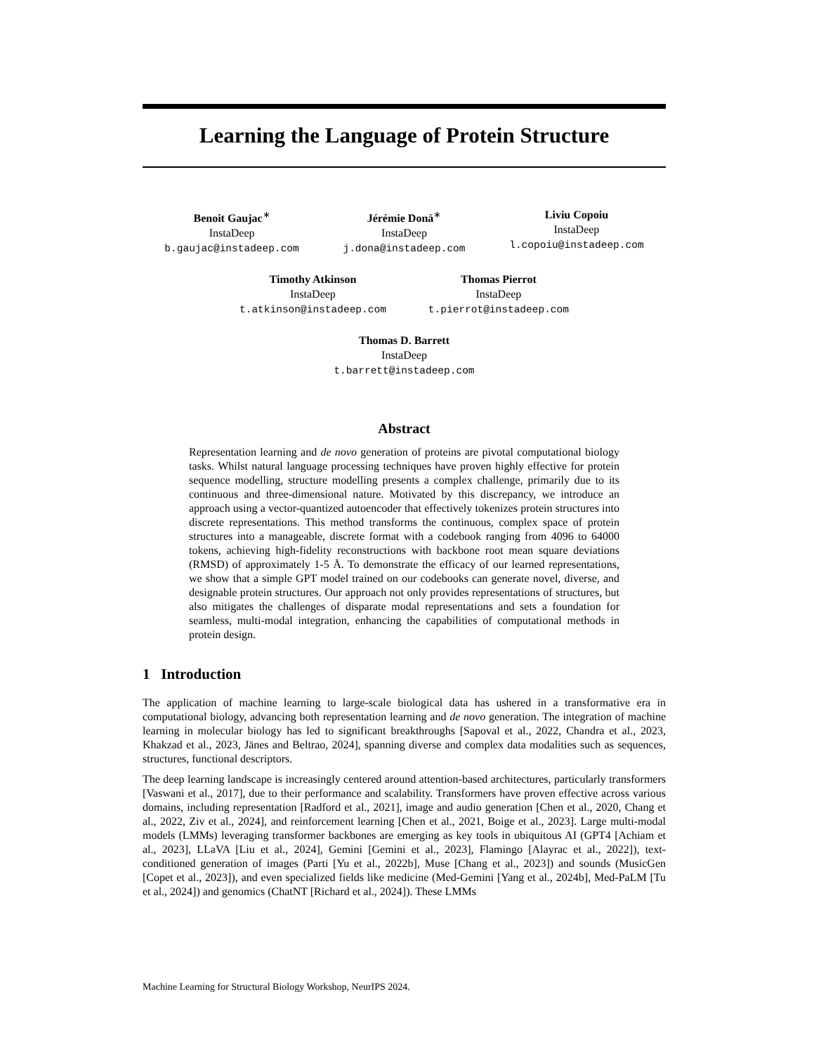Learning the Language of Protein Structure
Benoit Gaujac<sup>∗</sup>
InstaDeep
b.gaujac@instadeep.com
Jérémie Donà<sup>∗</sup>
InstaDeep
j.dona@instadeep.com
Liviu Copoiu
InstaDeep
l.copoiu@instadeep.com
Timothy Atkinson
InstaDeep
t.atkinson@instadeep.com
Thomas Pierrot
InstaDeep
t.pierrot@instadeep.com
Thomas D. Barrett
InstaDeep
t.barrett@instadeep.com
Abstract
Representation learning and de novo generation of proteins are pivotal computational biology tasks. Whilst natural language processing techniques have proven highly effective for protein sequence modelling, structure modelling presents a complex challenge, primarily due to its continuous and three-dimensional nature. Motivated by this discrepancy, we introduce an approach using a vector-quantized autoencoder that effectively tokenizes protein structures into discrete representations. This method transforms the continuous, complex space of protein structures into a manageable, discrete format with a codebook ranging from 4096 to 64000 tokens, achieving high-fidelity reconstructions with backbone root mean square deviations (RMSD) of approximately 1-5 Å. To demonstrate the efficacy of our learned representations, we show that a simple GPT model trained on our codebooks can generate novel, diverse, and designable protein structures. Our approach not only provides representations of structures, but also mitigates the challenges of disparate modal representations and sets a foundation for seamless, multi-modal integration, enhancing the capabilities of computational methods in protein design.
1 Introduction
The application of machine learning to large-scale biological data has ushered in a transformative era in computational biology, advancing both representation learning and de novo generation. The integration of machine learning in molecular biology has led to significant breakthroughs [Sapoval et al., 2022, Chandra et al., 2023, Khakzad et al., 2023, Jänes and Beltrao, 2024], spanning diverse and complex data modalities such as sequences, structures, functional descriptors.
The deep learning landscape is increasingly centered around attention-based architectures, particularly transformers [Vaswani et al., 2017], due to their performance and scalability. Transformers have proven effective across various domains, including representation [Radford et al., 2021], image and audio generation [Chen et al., 2020, Chang et al., 2022, Ziv et al., 2024], and reinforcement learning [Chen et al., 2021, Boige et al., 2023]. Large multi-modal models (LMMs) leveraging transformer backbones are emerging as key tools in ubiquitous AI (GPT4 [Achiam et al., 2023], LLaVA [Liu et al., 2024], Gemini [Gemini et al., 2023], Flamingo [Alayrac et al., 2022]), text-conditioned generation of images (Parti [Yu et al., 2022b], Muse [Chang et al., 2023]) and sounds (MusicGen [Copet et al., 2023]), and even specialized fields like medicine (Med-Gemini [Yang et al., 2024b], Med-PaLM [Tu et al., 2024]) and genomics (ChatNT [Richard et al., 2024]). These LMMs
Machine Learning for Structural Biology Workshop, NeurIPS 2024.